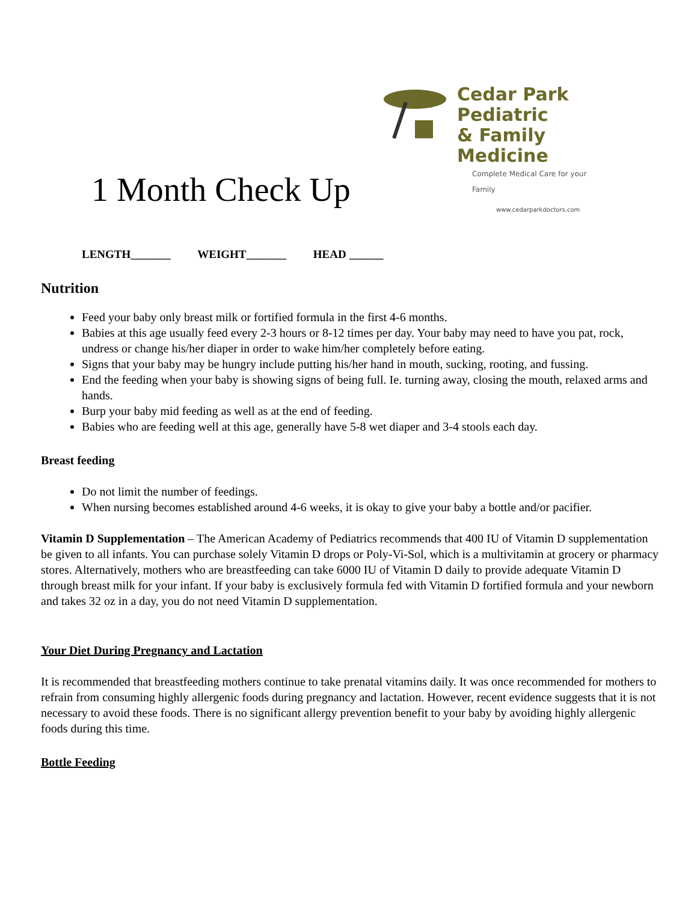Cedar Park Pediatric
& Family Medicine
Complete Medical Care for your Family
www.cedarparkdoctors.com
1 Month Check Up
LENGTH_______ WEIGHT_______ HEAD ______
Nutrition
Feed your baby only breast milk or fortified formula in the first 4-6 months.
Babies at this age usually feed every 2-3 hours or 8-12 times per day. Your baby may need to have you pat, rock, undress or change his/her diaper in order to wake him/her completely before eating.
Signs that your baby may be hungry include putting his/her hand in mouth, sucking, rooting, and fussing.
End the feeding when your baby is showing signs of being full. Ie. turning away, closing the mouth, relaxed arms and hands.
Burp your baby mid feeding as well as at the end of feeding.
Babies who are feeding well at this age, generally have 5-8 wet diaper and 3-4 stools each day.
Breast feeding
Do not limit the number of feedings.
When nursing becomes established around 4-6 weeks, it is okay to give your baby a bottle and/or pacifier.
Vitamin D Supplementation – The American Academy of Pediatrics recommends that 400 IU of Vitamin D supplementation be given to all infants. You can purchase solely Vitamin D drops or Poly-Vi-Sol, which is a multivitamin at grocery or pharmacy stores. Alternatively, mothers who are breastfeeding can take 6000 IU of Vitamin D daily to provide adequate Vitamin D through breast milk for your infant. If your baby is exclusively formula fed with Vitamin D fortified formula and your newborn and takes 32 oz in a day, you do not need Vitamin D supplementation.
Your Diet During Pregnancy and Lactation
It is recommended that breastfeeding mothers continue to take prenatal vitamins daily. It was once recommended for mothers to refrain from consuming highly allergenic foods during pregnancy and lactation. However, recent evidence suggests that it is not necessary to avoid these foods. There is no significant allergy prevention benefit to your baby by avoiding highly allergenic foods during this time.
Bottle Feeding